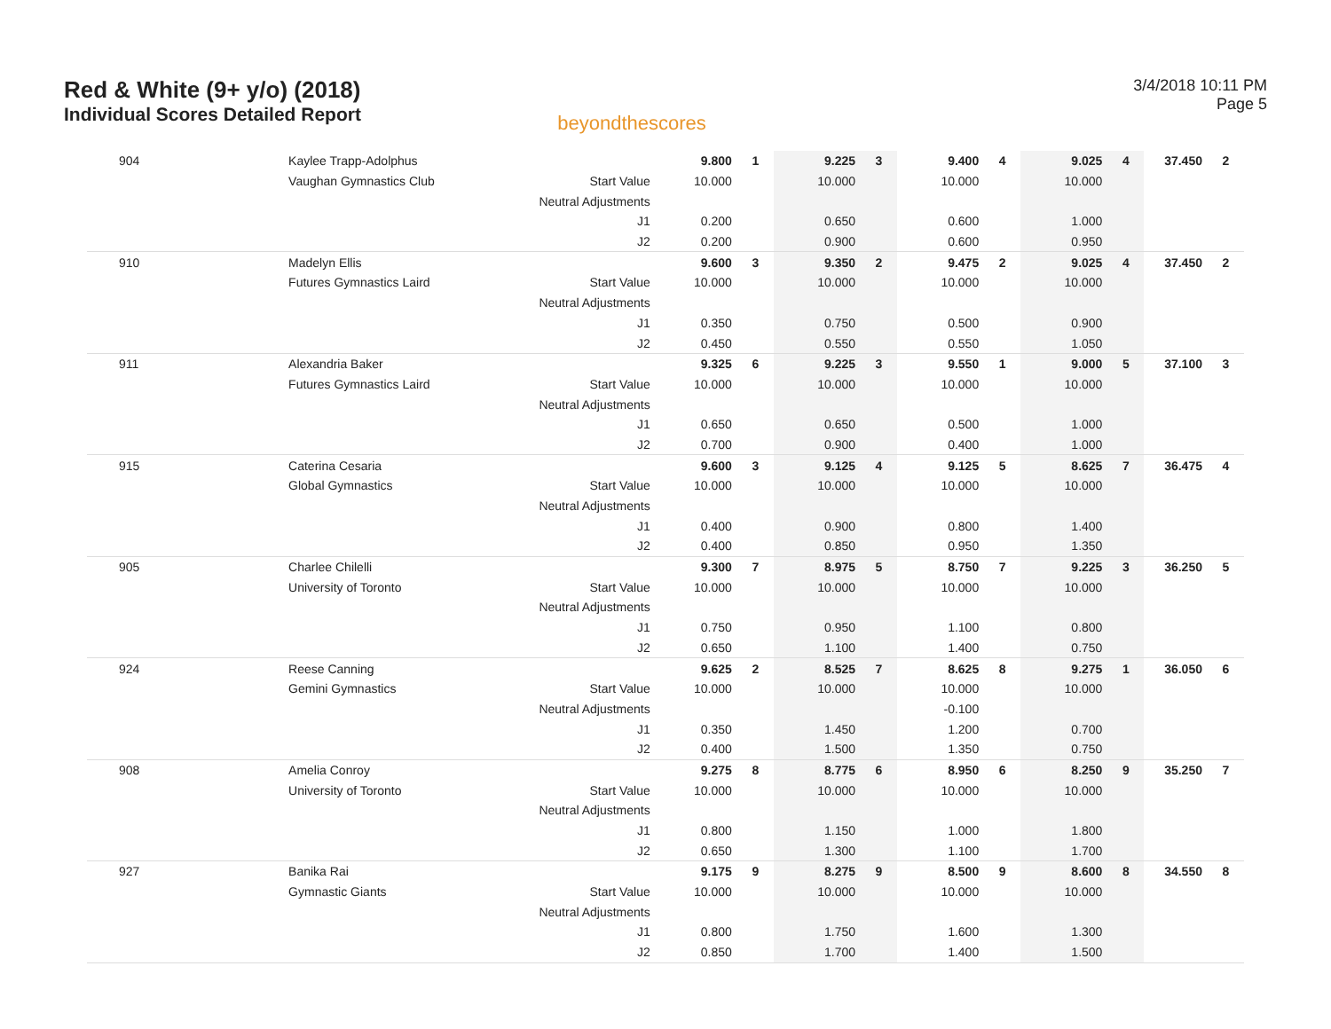Red & White (9+ y/o) (2018)
Individual Scores Detailed Report
beyondthescores
3/4/2018 10:11 PM
Page 5
| 904 | Kaylee Trapp-Adolphus | | 9.800 | 1 | 9.225 | 3 | 9.400 | 4 | 9.025 | 4 | 37.450 | 2 |
| | Vaughan Gymnastics Club | Start Value | 10.000 | | 10.000 | | 10.000 | | 10.000 | | | |
| | | Neutral Adjustments | | | | | | | | | | |
| | | J1 | 0.200 | | 0.650 | | 0.600 | | 1.000 | | | |
| | | J2 | 0.200 | | 0.900 | | 0.600 | | 0.950 | | | |
| 910 | Madelyn Ellis | | 9.600 | 3 | 9.350 | 2 | 9.475 | 2 | 9.025 | 4 | 37.450 | 2 |
| | Futures Gymnastics Laird | Start Value | 10.000 | | 10.000 | | 10.000 | | 10.000 | | | |
| | | Neutral Adjustments | | | | | | | | | | |
| | | J1 | 0.350 | | 0.750 | | 0.500 | | 0.900 | | | |
| | | J2 | 0.450 | | 0.550 | | 0.550 | | 1.050 | | | |
| 911 | Alexandria Baker | | 9.325 | 6 | 9.225 | 3 | 9.550 | 1 | 9.000 | 5 | 37.100 | 3 |
| | Futures Gymnastics Laird | Start Value | 10.000 | | 10.000 | | 10.000 | | 10.000 | | | |
| | | Neutral Adjustments | | | | | | | | | | |
| | | J1 | 0.650 | | 0.650 | | 0.500 | | 1.000 | | | |
| | | J2 | 0.700 | | 0.900 | | 0.400 | | 1.000 | | | |
| 915 | Caterina Cesaria | | 9.600 | 3 | 9.125 | 4 | 9.125 | 5 | 8.625 | 7 | 36.475 | 4 |
| | Global Gymnastics | Start Value | 10.000 | | 10.000 | | 10.000 | | 10.000 | | | |
| | | Neutral Adjustments | | | | | | | | | | |
| | | J1 | 0.400 | | 0.900 | | 0.800 | | 1.400 | | | |
| | | J2 | 0.400 | | 0.850 | | 0.950 | | 1.350 | | | |
| 905 | Charlee Chilelli | | 9.300 | 7 | 8.975 | 5 | 8.750 | 7 | 9.225 | 3 | 36.250 | 5 |
| | University of Toronto | Start Value | 10.000 | | 10.000 | | 10.000 | | 10.000 | | | |
| | | Neutral Adjustments | | | | | | | | | | |
| | | J1 | 0.750 | | 0.950 | | 1.100 | | 0.800 | | | |
| | | J2 | 0.650 | | 1.100 | | 1.400 | | 0.750 | | | |
| 924 | Reese Canning | | 9.625 | 2 | 8.525 | 7 | 8.625 | 8 | 9.275 | 1 | 36.050 | 6 |
| | Gemini Gymnastics | Start Value | 10.000 | | 10.000 | | 10.000 | | 10.000 | | | |
| | | Neutral Adjustments | | | | | -0.100 | | | | | |
| | | J1 | 0.350 | | 1.450 | | 1.200 | | 0.700 | | | |
| | | J2 | 0.400 | | 1.500 | | 1.350 | | 0.750 | | | |
| 908 | Amelia Conroy | | 9.275 | 8 | 8.775 | 6 | 8.950 | 6 | 8.250 | 9 | 35.250 | 7 |
| | University of Toronto | Start Value | 10.000 | | 10.000 | | 10.000 | | 10.000 | | | |
| | | Neutral Adjustments | | | | | | | | | | |
| | | J1 | 0.800 | | 1.150 | | 1.000 | | 1.800 | | | |
| | | J2 | 0.650 | | 1.300 | | 1.100 | | 1.700 | | | |
| 927 | Banika Rai | | 9.175 | 9 | 8.275 | 9 | 8.500 | 9 | 8.600 | 8 | 34.550 | 8 |
| | Gymnastic Giants | Start Value | 10.000 | | 10.000 | | 10.000 | | 10.000 | | | |
| | | Neutral Adjustments | | | | | | | | | | |
| | | J1 | 0.800 | | 1.750 | | 1.600 | | 1.300 | | | |
| | | J2 | 0.850 | | 1.700 | | 1.400 | | 1.500 | | | |